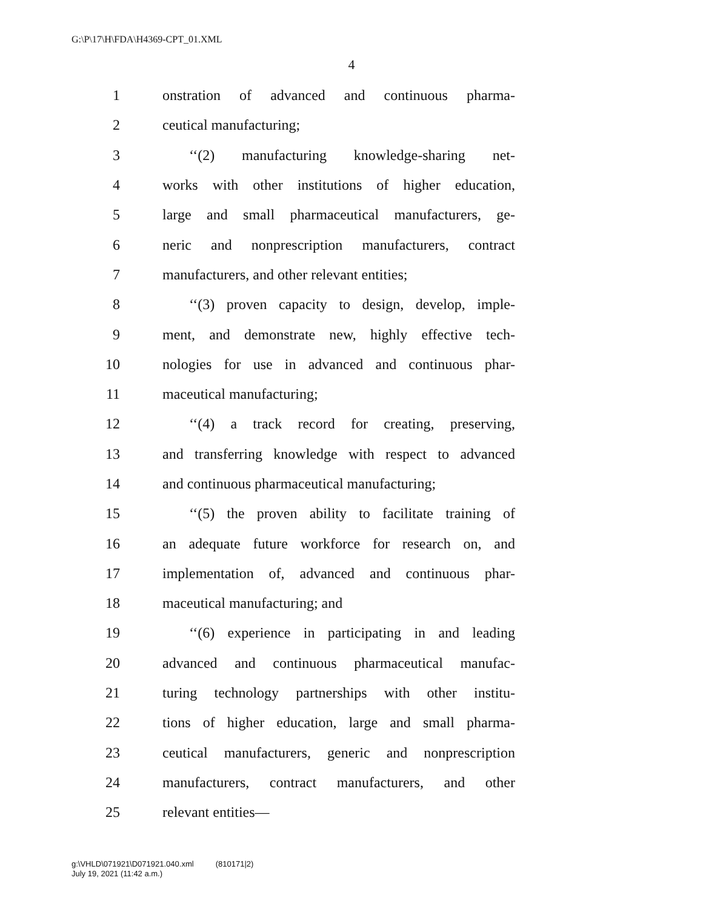G:\P\17\H\FDA\H4369-CPT_01.XML
4
1 onstration of advanced and continuous pharma-
2 ceutical manufacturing;
3 ‘‘(2) manufacturing knowledge-sharing net-
4 works with other institutions of higher education,
5 large and small pharmaceutical manufacturers, ge-
6 neric and nonprescription manufacturers, contract
7 manufacturers, and other relevant entities;
8 ‘‘(3) proven capacity to design, develop, imple-
9 ment, and demonstrate new, highly effective tech-
10 nologies for use in advanced and continuous phar-
11 maceutical manufacturing;
12 ‘‘(4) a track record for creating, preserving,
13 and transferring knowledge with respect to advanced
14 and continuous pharmaceutical manufacturing;
15 ‘‘(5) the proven ability to facilitate training of
16 an adequate future workforce for research on, and
17 implementation of, advanced and continuous phar-
18 maceutical manufacturing; and
19 ‘‘(6) experience in participating in and leading
20 advanced and continuous pharmaceutical manufac-
21 turing technology partnerships with other institu-
22 tions of higher education, large and small pharma-
23 ceutical manufacturers, generic and nonprescription
24 manufacturers, contract manufacturers, and other
25 relevant entities—
g:\VHLD\071921\D071921.040.xml (810171|2)
July 19, 2021 (11:42 a.m.)